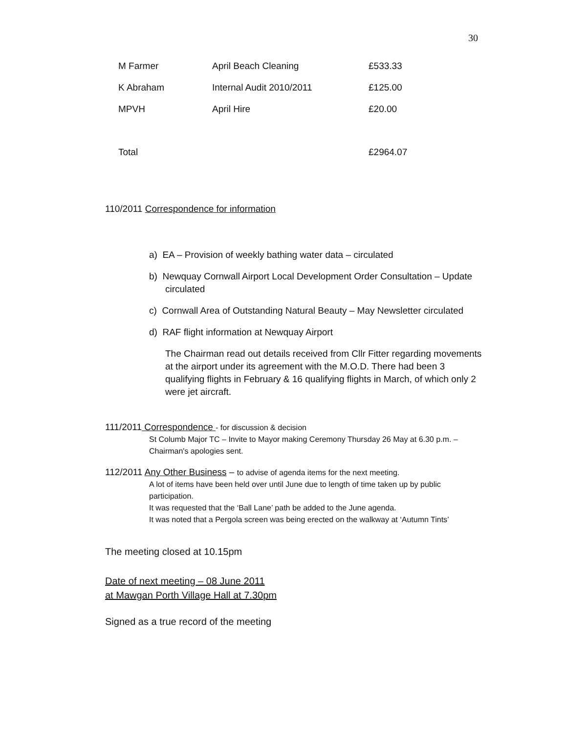30
| M Farmer | April Beach Cleaning | £533.33 |
| K Abraham | Internal Audit 2010/2011 | £125.00 |
| MPVH | April Hire | £20.00 |
| Total | | £2964.07 |
110/2011 Correspondence for information
a) EA – Provision of weekly bathing water data – circulated
b) Newquay Cornwall Airport Local Development Order Consultation – Update circulated
c) Cornwall Area of Outstanding Natural Beauty – May Newsletter circulated
d) RAF flight information at Newquay Airport
The Chairman read out details received from Cllr Fitter regarding movements at the airport under its agreement with the M.O.D. There had been 3 qualifying flights in February & 16 qualifying flights in March, of which only 2 were jet aircraft.
111/2011 Correspondence - for discussion & decision
St Columb Major TC – Invite to Mayor making Ceremony Thursday 26 May at 6.30 p.m. – Chairman's apologies sent.
112/2011 Any Other Business – to advise of agenda items for the next meeting.
A lot of items have been held over until June due to length of time taken up by public participation.
It was requested that the ‘Ball Lane’ path be added to the June agenda.
It was noted that a Pergola screen was being erected on the walkway at ‘Autumn Tints’
The meeting closed at 10.15pm
Date of next meeting – 08 June 2011
at Mawgan Porth Village Hall at 7.30pm
Signed as a true record of the meeting